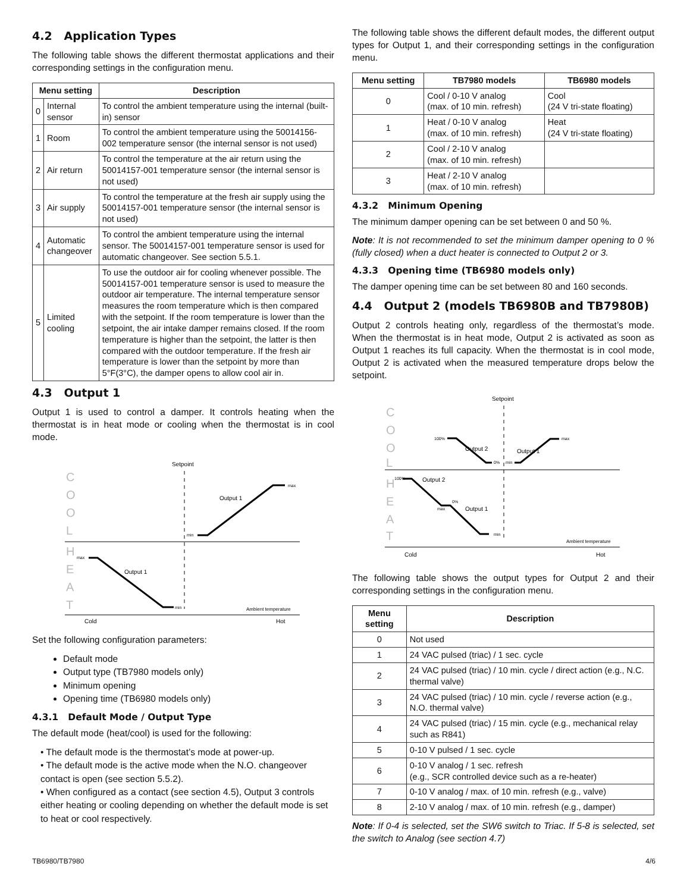4.2 Application Types
The following table shows the different thermostat applications and their corresponding settings in the configuration menu.
| Menu setting | | Description |
| --- | --- | --- |
| 0 | Internal sensor | To control the ambient temperature using the internal (built-in) sensor |
| 1 | Room | To control the ambient temperature using the 50014156-002 temperature sensor (the internal sensor is not used) |
| 2 | Air return | To control the temperature at the air return using the 50014157-001 temperature sensor (the internal sensor is not used) |
| 3 | Air supply | To control the temperature at the fresh air supply using the 50014157-001 temperature sensor (the internal sensor is not used) |
| 4 | Automatic changeover | To control the ambient temperature using the internal sensor. The 50014157-001 temperature sensor is used for automatic changeover. See section 5.5.1. |
| 5 | Limited cooling | To use the outdoor air for cooling whenever possible. The 50014157-001 temperature sensor is used to measure the outdoor air temperature. The internal temperature sensor measures the room temperature which is then compared with the setpoint. If the room temperature is lower than the setpoint, the air intake damper remains closed. If the room temperature is higher than the setpoint, the latter is then compared with the outdoor temperature. If the fresh air temperature is lower than the setpoint by more than 5°F(3°C), the damper opens to allow cool air in. |
4.3 Output 1
Output 1 is used to control a damper. It controls heating when the thermostat is in heat mode or cooling when the thermostat is in cool mode.
Setpoint
C
O
O
L
H
E
A
T
Output 1
max
min
Output 1
max
min
Ambient temperature
Cold
Hot
Set the following configuration parameters:
Default mode
Output type (TB7980 models only)
Minimum opening
Opening time (TB6980 models only)
4.3.1 Default Mode / Output Type
The default mode (heat/cool) is used for the following:
• The default mode is the thermostat’s mode at power-up.
• The default mode is the active mode when the N.O. changeover contact is open (see section 5.5.2).
• When configured as a contact (see section 4.5), Output 3 controls either heating or cooling depending on whether the default mode is set to heat or cool respectively.
The following table shows the different default modes, the different output types for Output 1, and their corresponding settings in the configuration menu.
| Menu setting | TB7980 models | TB6980 models |
| --- | --- | --- |
| 0 | Cool / 0-10 V analog (max. of 10 min. refresh) | Cool (24 V tri-state floating) |
| 1 | Heat / 0-10 V analog (max. of 10 min. refresh) | Heat (24 V tri-state floating) |
| 2 | Cool / 2-10 V analog (max. of 10 min. refresh) | |
| 3 | Heat / 2-10 V analog (max. of 10 min. refresh) | |
4.3.2 Minimum Opening
The minimum damper opening can be set between 0 and 50 %.
Note: It is not recommended to set the minimum damper opening to 0 % (fully closed) when a duct heater is connected to Output 2 or 3.
4.3.3 Opening time (TB6980 models only)
The damper opening time can be set between 80 and 160 seconds.
4.4 Output 2 (models TB6980B and TB7980B)
Output 2 controls heating only, regardless of the thermostat’s mode. When the thermostat is in heat mode, Output 2 is activated as soon as Output 1 reaches its full capacity. When the thermostat is in cool mode, Output 2 is activated when the measured temperature drops below the setpoint.
Setpoint
C
O
O
L
H
E
A
T
Output 2
Output 1
100%
max
0%
min
Output 2
Output 1
100%
0%
max
min
Ambient temperature
Cold
Hot
The following table shows the output types for Output 2 and their corresponding settings in the configuration menu.
| Menu setting | Description |
| --- | --- |
| 0 | Not used |
| 1 | 24 VAC pulsed (triac) / 1 sec. cycle |
| 2 | 24 VAC pulsed (triac) / 10 min. cycle / direct action (e.g., N.C. thermal valve) |
| 3 | 24 VAC pulsed (triac) / 10 min. cycle / reverse action (e.g., N.O. thermal valve) |
| 4 | 24 VAC pulsed (triac) / 15 min. cycle (e.g., mechanical relay such as R841) |
| 5 | 0-10 V pulsed / 1 sec. cycle |
| 6 | 0-10 V analog / 1 sec. refresh (e.g., SCR controlled device such as a re-heater) |
| 7 | 0-10 V analog / max. of 10 min. refresh (e.g., valve) |
| 8 | 2-10 V analog / max. of 10 min. refresh (e.g., damper) |
Note: If 0-4 is selected, set the SW6 switch to Triac. If 5-8 is selected, set the switch to Analog (see section 4.7)
TB6980/TB7980 4/6